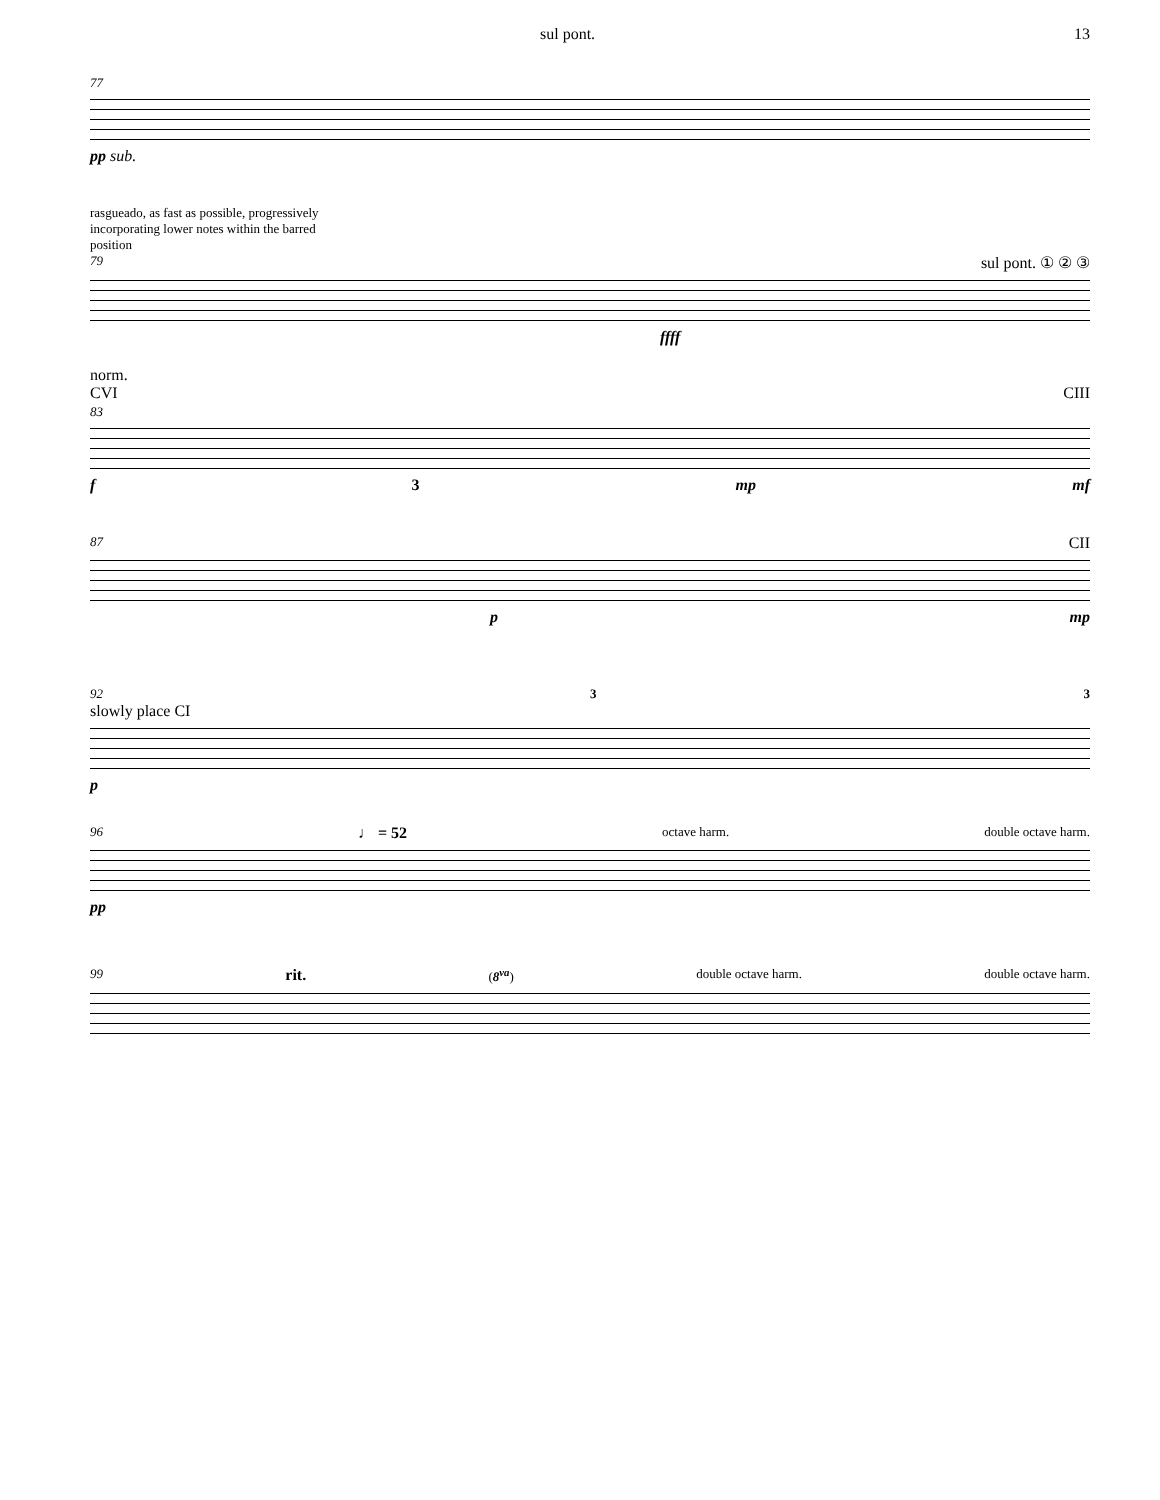sul pont. 13
77
pp sub.
rasgueado, as fast as possible, progressively
incorporating lower notes within the barred
position
79 sul pont. ① ② ③
ffff
norm.
CVI CIII
83
f 3 mp mf
87 CII
p mp
92 3 3
slowly place CI
p
96 ♩ = 52 octave harm. double octave harm.
pp
99 rit. (8<sup>va</sup>) double octave harm. double octave harm.